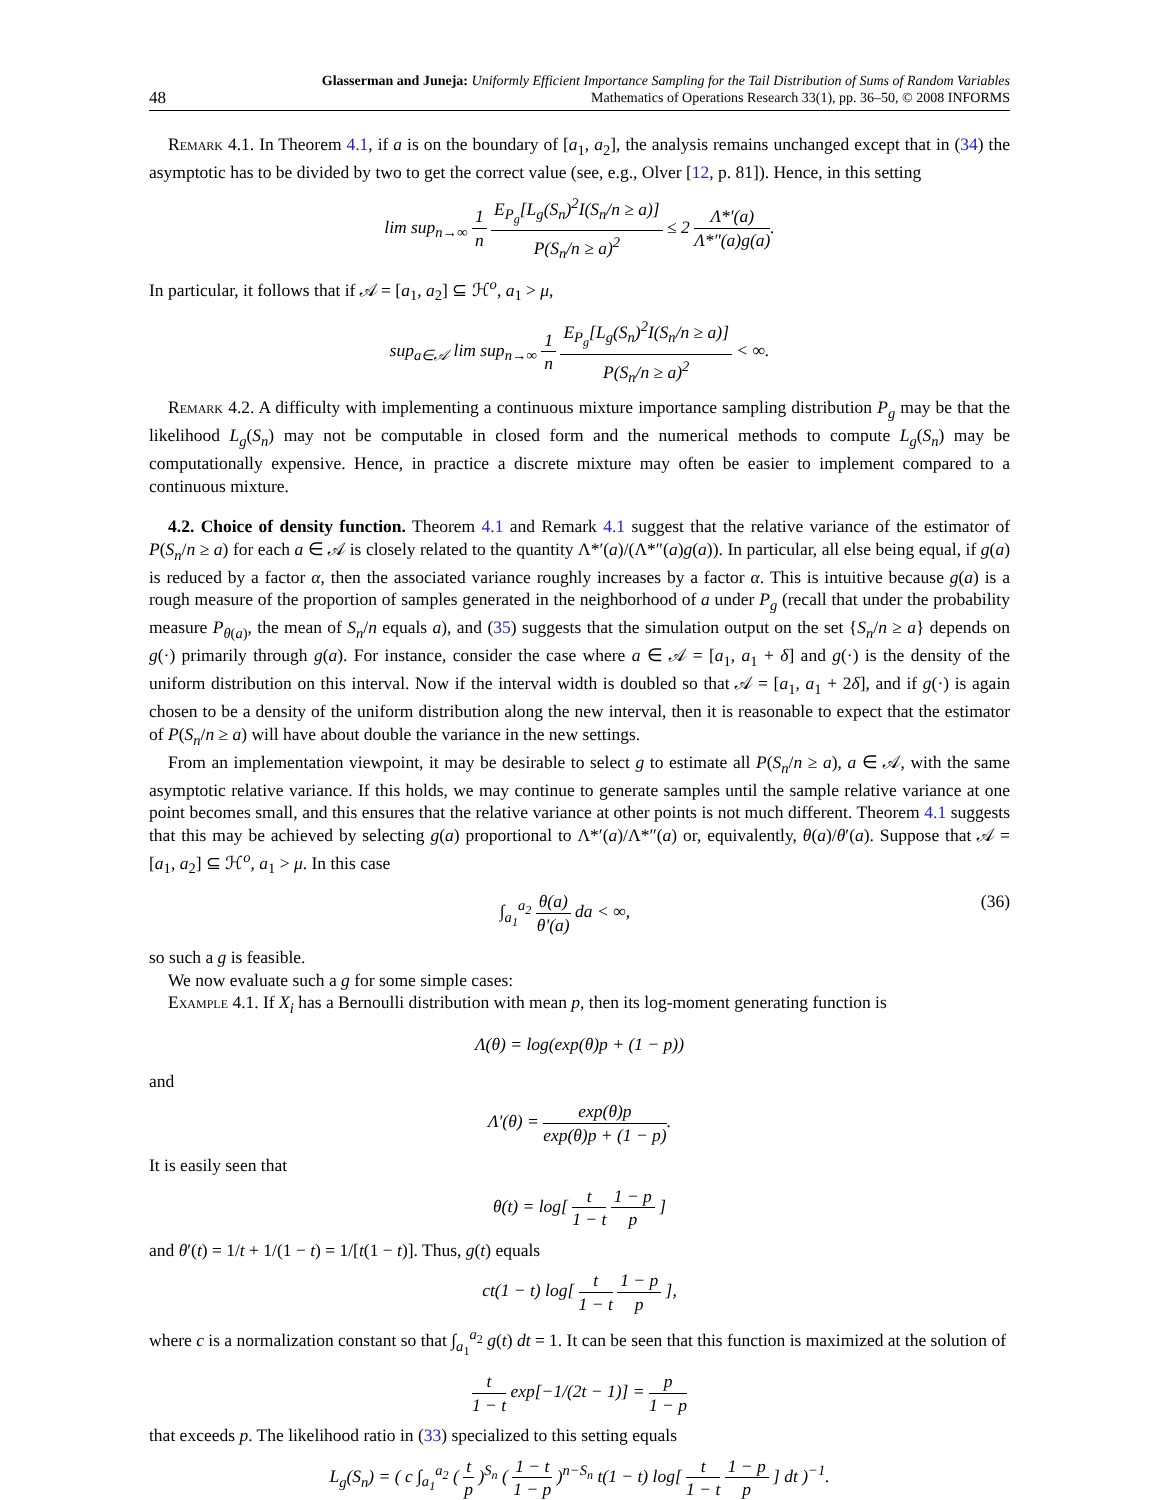48
Glasserman and Juneja: Uniformly Efficient Importance Sampling for the Tail Distribution of Sums of Random Variables
Mathematics of Operations Research 33(1), pp. 36–50, © 2008 INFORMS
Remark 4.1. In Theorem 4.1, if a is on the boundary of [a<sub>1</sub>, a<sub>2</sub>], the analysis remains unchanged except that in (34) the asymptotic has to be divided by two to get the correct value (see, e.g., Olver [12, p. 81]). Hence, in this setting
lim sup<sub>n→∞</sub> 1 n E<sub>P<sub>g</sub></sub>[L<sub>g</sub>(S<sub>n</sub>)<sup>2</sup>I(S<sub>n</sub>/n ≥ a)] P(S<sub>n</sub>/n ≥ a)<sup>2</sup> ≤ 2 Λ*′(a) Λ*″(a)g(a).
In particular, it follows that if 𝒜 = [a<sub>1</sub>, a<sub>2</sub>] ⊆ ℋ<sup>o</sup>, a<sub>1</sub> > μ,
sup<sub>a∈𝒜</sub> lim sup<sub>n→∞</sub> 1 n E<sub>P<sub>g</sub></sub>[L<sub>g</sub>(S<sub>n</sub>)<sup>2</sup>I(S<sub>n</sub>/n ≥ a)] P(S<sub>n</sub>/n ≥ a)<sup>2</sup> < ∞.
Remark 4.2. A difficulty with implementing a continuous mixture importance sampling distribution P<sub>g</sub> may be that the likelihood L<sub>g</sub>(S<sub>n</sub>) may not be computable in closed form and the numerical methods to compute L<sub>g</sub>(S<sub>n</sub>) may be computationally expensive. Hence, in practice a discrete mixture may often be easier to implement compared to a continuous mixture.
4.2. Choice of density function. Theorem 4.1 and Remark 4.1 suggest that the relative variance of the estimator of P(S<sub>n</sub>/n ≥ a) for each a ∈ 𝒜 is closely related to the quantity Λ*′(a)/(Λ*″(a)g(a)). In particular, all else being equal, if g(a) is reduced by a factor α, then the associated variance roughly increases by a factor α. This is intuitive because g(a) is a rough measure of the proportion of samples generated in the neighborhood of a under P<sub>g</sub> (recall that under the probability measure P<sub>θ(a)</sub>, the mean of S<sub>n</sub>/n equals a), and (35) suggests that the simulation output on the set {S<sub>n</sub>/n ≥ a} depends on g(·) primarily through g(a). For instance, consider the case where a ∈ 𝒜 = [a<sub>1</sub>, a<sub>1</sub> + δ] and g(·) is the density of the uniform distribution on this interval. Now if the interval width is doubled so that 𝒜 = [a<sub>1</sub>, a<sub>1</sub> + 2δ], and if g(·) is again chosen to be a density of the uniform distribution along the new interval, then it is reasonable to expect that the estimator of P(S<sub>n</sub>/n ≥ a) will have about double the variance in the new settings.
From an implementation viewpoint, it may be desirable to select g to estimate all P(S<sub>n</sub>/n ≥ a), a ∈ 𝒜, with the same asymptotic relative variance. If this holds, we may continue to generate samples until the sample relative variance at one point becomes small, and this ensures that the relative variance at other points is not much different. Theorem 4.1 suggests that this may be achieved by selecting g(a) proportional to Λ*′(a)/Λ*″(a) or, equivalently, θ(a)/θ′(a). Suppose that 𝒜 = [a<sub>1</sub>, a<sub>2</sub>] ⊆ ℋ<sup>o</sup>, a<sub>1</sub> > μ. In this case
∫<sub>a<sub>1</sub></sub><sup>a<sub>2</sub></sup> θ(a) θ′(a) da < ∞, (36)
so such a g is feasible.
We now evaluate such a g for some simple cases:
Example 4.1. If X<sub>i</sub> has a Bernoulli distribution with mean p, then its log-moment generating function is
Λ(θ) = log(exp(θ)p + (1 − p))
and
Λ′(θ) = exp(θ)p exp(θ)p + (1 − p).
It is easily seen that
θ(t) = log[ t 1 − t 1 − p p ]
and θ′(t) = 1/t + 1/(1 − t) = 1/[t(1 − t)]. Thus, g(t) equals
ct(1 − t) log[ t 1 − t 1 − p p ],
where c is a normalization constant so that ∫<sub>a<sub>1</sub></sub><sup>a<sub>2</sub></sup> g(t) dt = 1. It can be seen that this function is maximized at the solution of
t 1 − t exp[−1/(2t − 1)] = p 1 − p
that exceeds p. The likelihood ratio in (33) specialized to this setting equals
L<sub>g</sub>(S<sub>n</sub>) = ( c ∫<sub>a<sub>1</sub></sub><sup>a<sub>2</sub></sup> ( t p )<sup>S<sub>n</sub></sup> ( 1 − t 1 − p )<sup>n−S<sub>n</sub></sup> t(1 − t) log[ t 1 − t 1 − p p ] dt )<sup>−1</sup>.